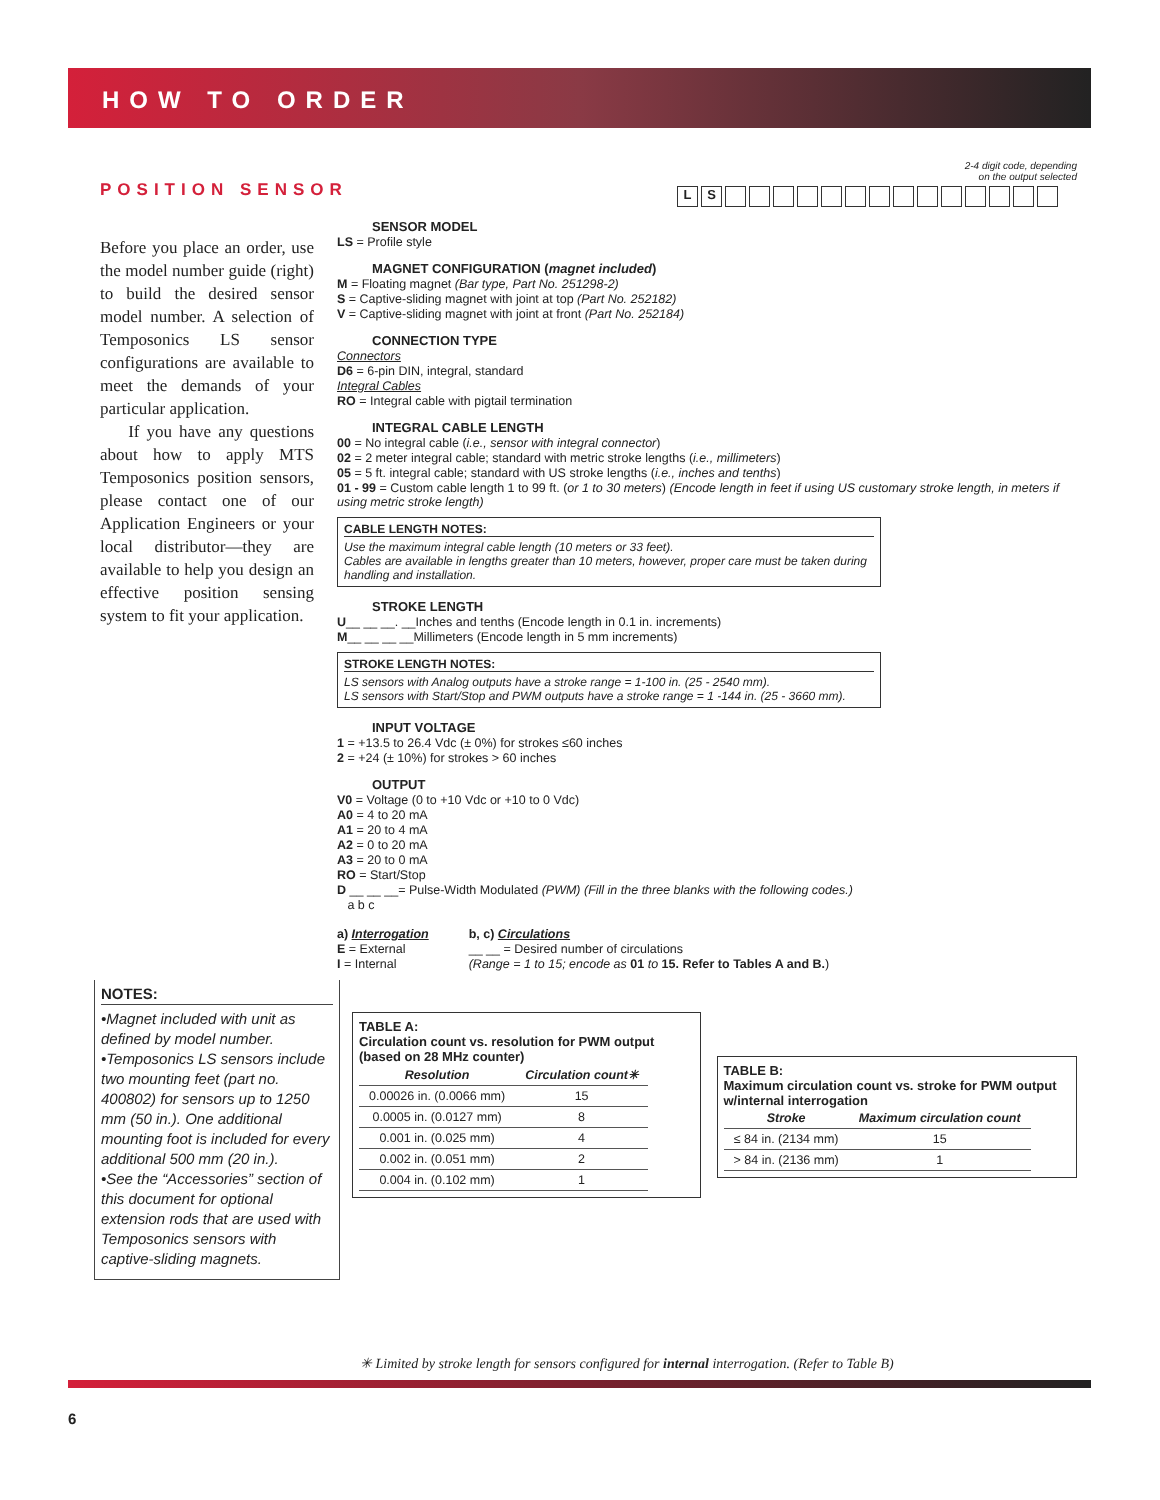HOW TO ORDER
POSITION SENSOR
Before you place an order, use the model number guide (right) to build the desired sensor model number. A selection of Temposonics LS sensor configurations are available to meet the demands of your particular application.
If you have any questions about how to apply MTS Temposonics position sensors, please contact one of our Application Engineers or your local distributor—they are available to help you design an effective position sensing system to fit your application.
NOTES:
•Magnet included with unit as defined by model number.
•Temposonics LS sensors include two mounting feet (part no. 400802) for sensors up to 1250 mm (50 in.). One additional mounting foot is included for every additional 500 mm (20 in.).
•See the “Accessories” section of this document for optional extension rods that are used with Temposonics sensors with captive-sliding magnets.
2-4 digit code, depending
on the output selected
LS
SENSOR MODEL
LS = Profile style
MAGNET CONFIGURATION (magnet included)
M = Floating magnet (Bar type, Part No. 251298-2)
S = Captive-sliding magnet with joint at top (Part No. 252182)
V = Captive-sliding magnet with joint at front (Part No. 252184)
CONNECTION TYPE
Connectors
D6 = 6-pin DIN, integral, standard
Integral Cables
RO = Integral cable with pigtail termination
INTEGRAL CABLE LENGTH
00 = No integral cable (i.e., sensor with integral connector)
02 = 2 meter integral cable; standard with metric stroke lengths (i.e., millimeters)
05 = 5 ft. integral cable; standard with US stroke lengths (i.e., inches and tenths)
01 - 99 = Custom cable length 1 to 99 ft. (or 1 to 30 meters) (Encode length in feet if using US customary stroke length, in meters if using metric stroke length)
CABLE LENGTH NOTES:
Use the maximum integral cable length (10 meters or 33 feet).
Cables are available in lengths greater than 10 meters, however, proper care must be taken during handling and installation.
STROKE LENGTH
U__ __ __. __Inches and tenths (Encode length in 0.1 in. increments)
M__ __ __ __Millimeters (Encode length in 5 mm increments)
STROKE LENGTH NOTES:
LS sensors with Analog outputs have a stroke range = 1-100 in. (25 - 2540 mm).
LS sensors with Start/Stop and PWM outputs have a stroke range = 1 -144 in. (25 - 3660 mm).
INPUT VOLTAGE
1 = +13.5 to 26.4 Vdc (± 0%) for strokes ≤60 inches
2 = +24 (± 10%) for strokes > 60 inches
OUTPUT
V0 = Voltage (0 to +10 Vdc or +10 to 0 Vdc)
A0 = 4 to 20 mA
A1 = 20 to 4 mA
A2 = 0 to 20 mA
A3 = 20 to 0 mA
RO = Start/Stop
D __ __ __= Pulse-Width Modulated (PWM) (Fill in the three blanks with the following codes.)
a b c
a) Interrogation
E = External
I = Internal
b, c) Circulations
__ __ = Desired number of circulations
(Range = 1 to 15; encode as 01 to 15. Refer to Tables A and B.)
TABLE A:
Circulation count vs. resolution for PWM output (based on 28 MHz counter)
| Resolution | Circulation count✳ |
| --- | --- |
| 0.00026 in. (0.0066 mm) | 15 |
| 0.0005 in. (0.0127 mm) | 8 |
| 0.001 in. (0.025 mm) | 4 |
| 0.002 in. (0.051 mm) | 2 |
| 0.004 in. (0.102 mm) | 1 |
TABLE B:
Maximum circulation count vs. stroke for PWM output w/internal interrogation
| Stroke | Maximum circulation count |
| --- | --- |
| ≤ 84 in. (2134 mm) | 15 |
| > 84 in. (2136 mm) | 1 |
✳ Limited by stroke length for sensors configured for internal interrogation. (Refer to Table B)
6